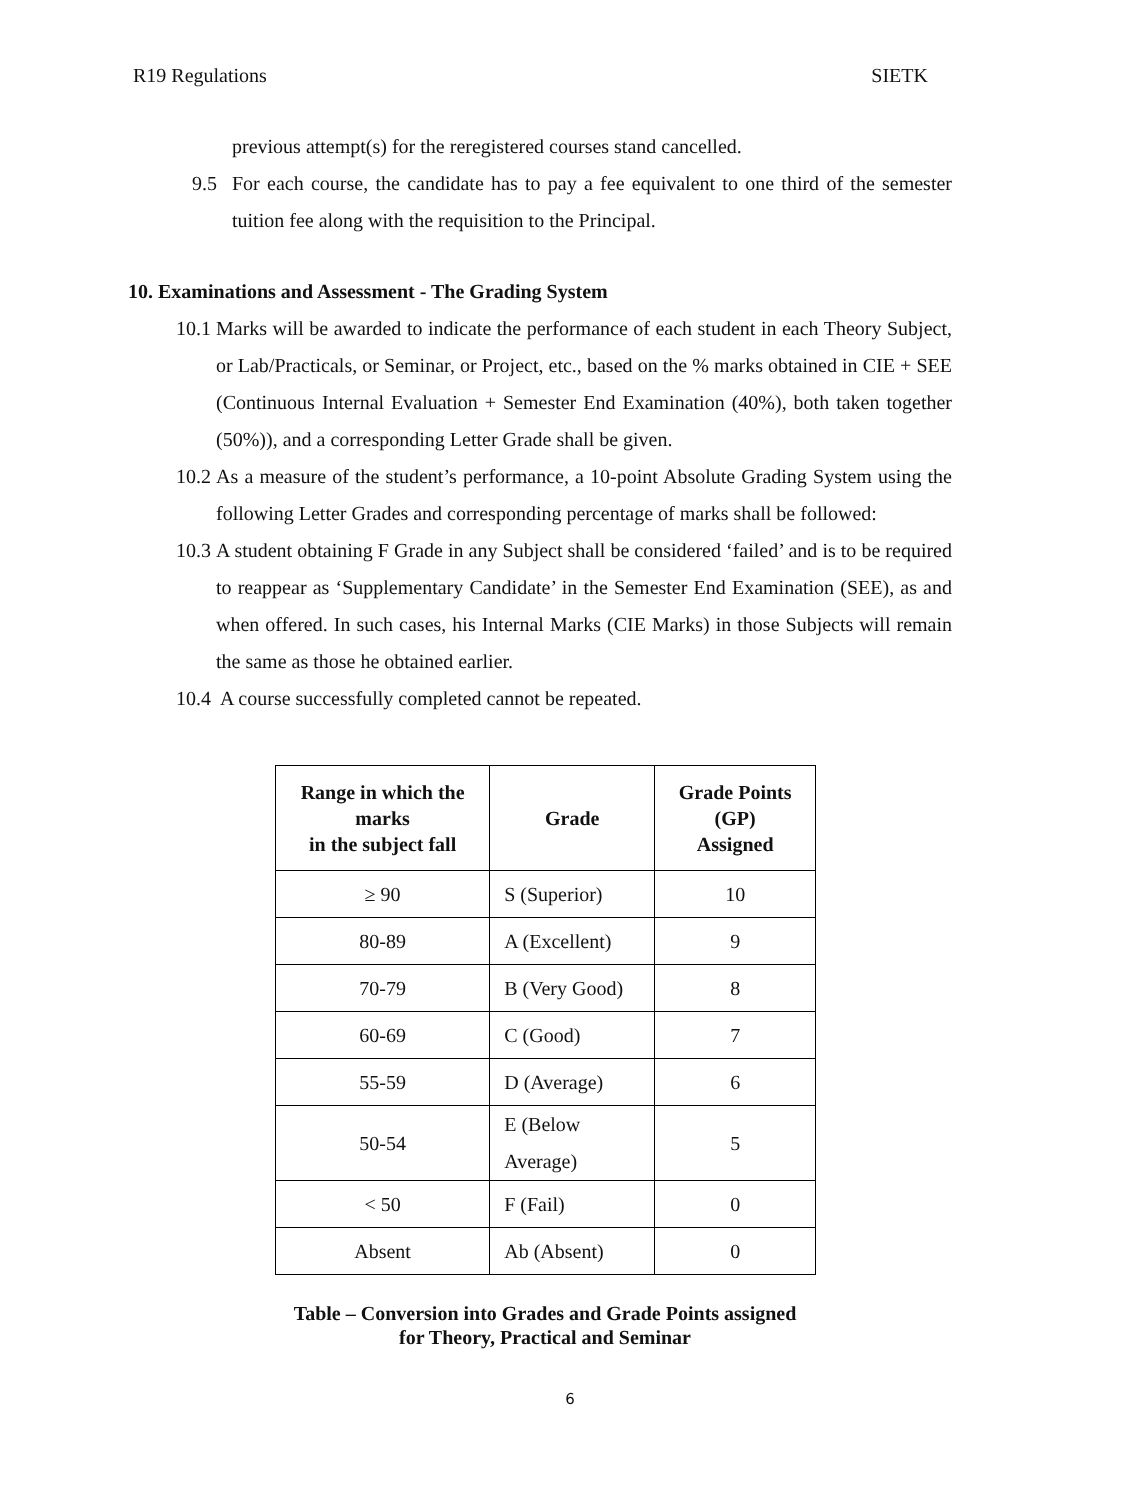R19 Regulations SIETK
previous attempt(s) for the reregistered courses stand cancelled.
9.5 For each course, the candidate has to pay a fee equivalent to one third of the semester tuition fee along with the requisition to the Principal.
10. Examinations and Assessment - The Grading System
10.1
Marks will be awarded to indicate the performance of each student in each Theory Subject, or Lab/Practicals, or Seminar, or Project, etc., based on the % marks obtained in CIE + SEE (Continuous Internal Evaluation + Semester End Examination (40%), both taken together (50%)), and a corresponding Letter Grade shall be given.
10.2
As a measure of the student’s performance, a 10-point Absolute Grading System using the following Letter Grades and corresponding percentage of marks shall be followed:
10.3
A student obtaining F Grade in any Subject shall be considered ‘failed’ and is to be required to reappear as ‘Supplementary Candidate’ in the Semester End Examination (SEE), as and when offered. In such cases, his Internal Marks (CIE Marks) in those Subjects will remain the same as those he obtained earlier.
10.4
A course successfully completed cannot be repeated.
| Range in which the marks in the subject fall | Grade | Grade Points (GP) Assigned |
| --- | --- | --- |
| ≥ 90 | S (Superior) | 10 |
| 80-89 | A (Excellent) | 9 |
| 70-79 | B (Very Good) | 8 |
| 60-69 | C (Good) | 7 |
| 55-59 | D (Average) | 6 |
| 50-54 | E (Below Average) | 5 |
| < 50 | F (Fail) | 0 |
| Absent | Ab (Absent) | 0 |
Table – Conversion into Grades and Grade Points assigned
for Theory, Practical and Seminar
6